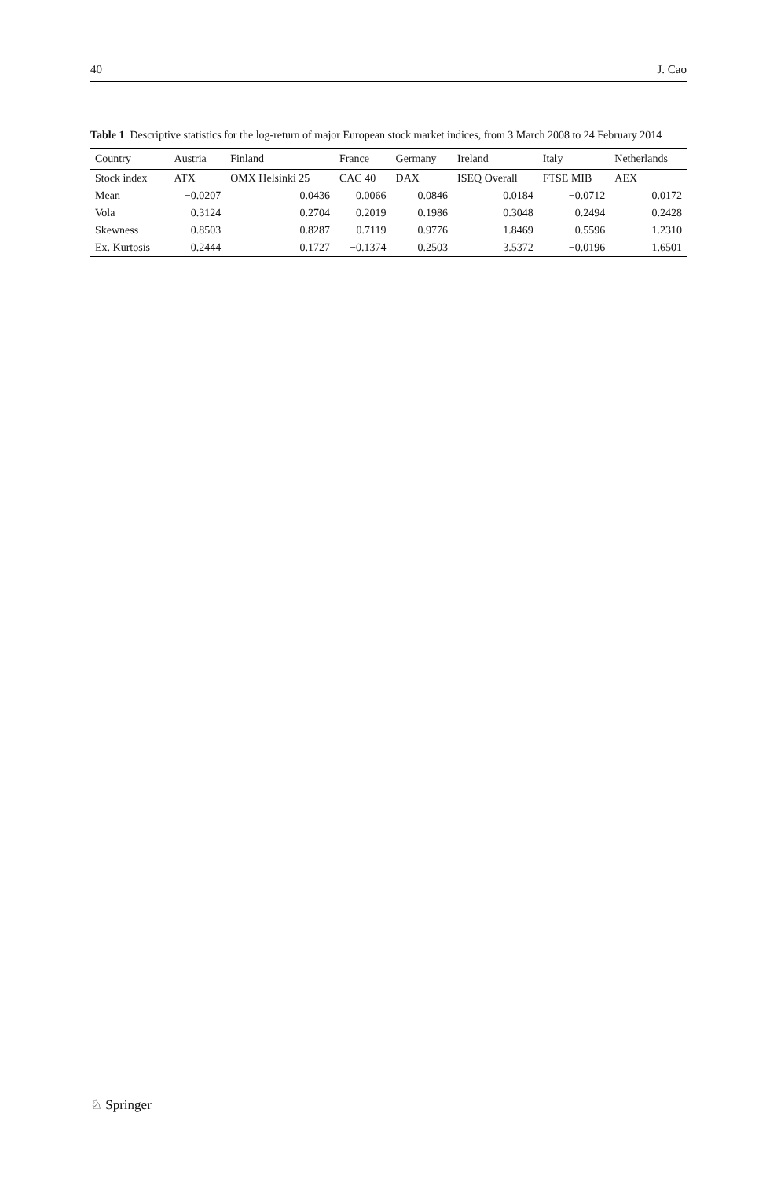40 J. Cao
Table 1 Descriptive statistics for the log-return of major European stock market indices, from 3 March 2008 to 24 February 2014
| Country | Austria | Finland | France | Germany | Ireland | Italy | Netherlands |
| --- | --- | --- | --- | --- | --- | --- | --- |
| Stock index | ATX | OMX Helsinki 25 | CAC 40 | DAX | ISEQ Overall | FTSE MIB | AEX |
| Mean | −0.0207 | 0.0436 | 0.0066 | 0.0846 | 0.0184 | −0.0712 | 0.0172 |
| Vola | 0.3124 | 0.2704 | 0.2019 | 0.1986 | 0.3048 | 0.2494 | 0.2428 |
| Skewness | −0.8503 | −0.8287 | −0.7119 | −0.9776 | −1.8469 | −0.5596 | −1.2310 |
| Ex. Kurtosis | 0.2444 | 0.1727 | −0.1374 | 0.2503 | 3.5372 | −0.0196 | 1.6501 |
♘ Springer